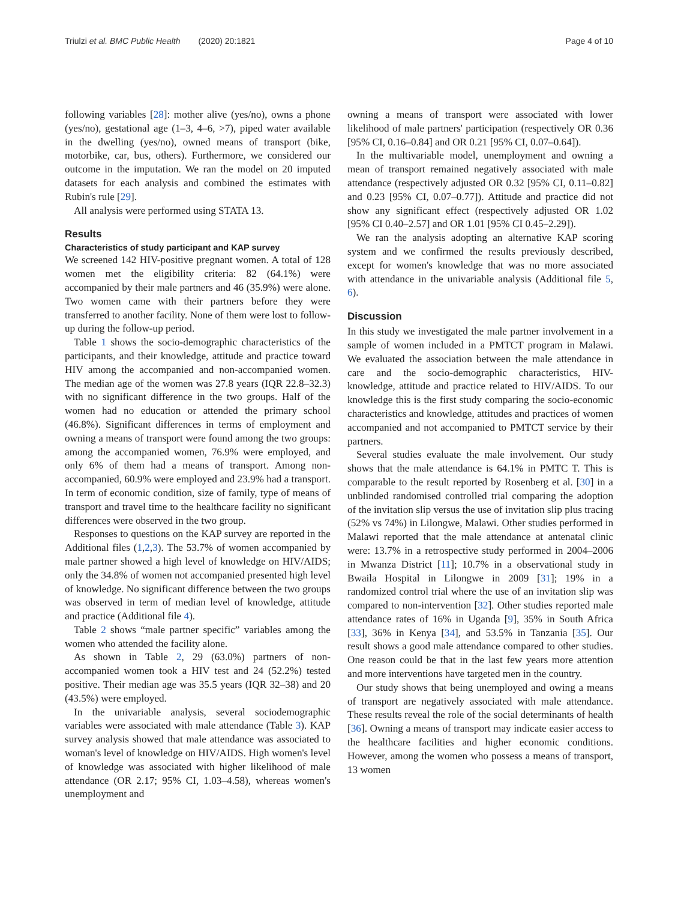Triulzi et al. BMC Public Health (2020) 20:1821
Page 4 of 10
following variables [28]: mother alive (yes/no), owns a phone (yes/no), gestational age (1–3, 4–6, >7), piped water available in the dwelling (yes/no), owned means of transport (bike, motorbike, car, bus, others). Furthermore, we considered our outcome in the imputation. We ran the model on 20 imputed datasets for each analysis and combined the estimates with Rubin's rule [29].
All analysis were performed using STATA 13.
Results
Characteristics of study participant and KAP survey
We screened 142 HIV-positive pregnant women. A total of 128 women met the eligibility criteria: 82 (64.1%) were accompanied by their male partners and 46 (35.9%) were alone. Two women came with their partners before they were transferred to another facility. None of them were lost to follow-up during the follow-up period.
Table 1 shows the socio-demographic characteristics of the participants, and their knowledge, attitude and practice toward HIV among the accompanied and non-accompanied women. The median age of the women was 27.8 years (IQR 22.8–32.3) with no significant difference in the two groups. Half of the women had no education or attended the primary school (46.8%). Significant differences in terms of employment and owning a means of transport were found among the two groups: among the accompanied women, 76.9% were employed, and only 6% of them had a means of transport. Among non-accompanied, 60.9% were employed and 23.9% had a transport. In term of economic condition, size of family, type of means of transport and travel time to the healthcare facility no significant differences were observed in the two group.
Responses to questions on the KAP survey are reported in the Additional files (1,2,3). The 53.7% of women accompanied by male partner showed a high level of knowledge on HIV/AIDS; only the 34.8% of women not accompanied presented high level of knowledge. No significant difference between the two groups was observed in term of median level of knowledge, attitude and practice (Additional file 4).
Table 2 shows “male partner specific” variables among the women who attended the facility alone.
As shown in Table 2, 29 (63.0%) partners of non-accompanied women took a HIV test and 24 (52.2%) tested positive. Their median age was 35.5 years (IQR 32–38) and 20 (43.5%) were employed.
In the univariable analysis, several sociodemographic variables were associated with male attendance (Table 3). KAP survey analysis showed that male attendance was associated to woman's level of knowledge on HIV/AIDS. High women's level of knowledge was associated with higher likelihood of male attendance (OR 2.17; 95% CI, 1.03–4.58), whereas women's unemployment and
owning a means of transport were associated with lower likelihood of male partners' participation (respectively OR 0.36 [95% CI, 0.16–0.84] and OR 0.21 [95% CI, 0.07–0.64]).
In the multivariable model, unemployment and owning a mean of transport remained negatively associated with male attendance (respectively adjusted OR 0.32 [95% CI, 0.11–0.82] and 0.23 [95% CI, 0.07–0.77]). Attitude and practice did not show any significant effect (respectively adjusted OR 1.02 [95% CI 0.40–2.57] and OR 1.01 [95% CI 0.45–2.29]).
We ran the analysis adopting an alternative KAP scoring system and we confirmed the results previously described, except for women's knowledge that was no more associated with attendance in the univariable analysis (Additional file 5, 6).
Discussion
In this study we investigated the male partner involvement in a sample of women included in a PMTCT program in Malawi. We evaluated the association between the male attendance in care and the socio-demographic characteristics, HIV-knowledge, attitude and practice related to HIV/AIDS. To our knowledge this is the first study comparing the socio-economic characteristics and knowledge, attitudes and practices of women accompanied and not accompanied to PMTCT service by their partners.
Several studies evaluate the male involvement. Our study shows that the male attendance is 64.1% in PMTC T. This is comparable to the result reported by Rosenberg et al. [30] in a unblinded randomised controlled trial comparing the adoption of the invitation slip versus the use of invitation slip plus tracing (52% vs 74%) in Lilongwe, Malawi. Other studies performed in Malawi reported that the male attendance at antenatal clinic were: 13.7% in a retrospective study performed in 2004–2006 in Mwanza District [11]; 10.7% in a observational study in Bwaila Hospital in Lilongwe in 2009 [31]; 19% in a randomized control trial where the use of an invitation slip was compared to non-intervention [32]. Other studies reported male attendance rates of 16% in Uganda [9], 35% in South Africa [33], 36% in Kenya [34], and 53.5% in Tanzania [35]. Our result shows a good male attendance compared to other studies. One reason could be that in the last few years more attention and more interventions have targeted men in the country.
Our study shows that being unemployed and owing a means of transport are negatively associated with male attendance. These results reveal the role of the social determinants of health [36]. Owning a means of transport may indicate easier access to the healthcare facilities and higher economic conditions. However, among the women who possess a means of transport, 13 women